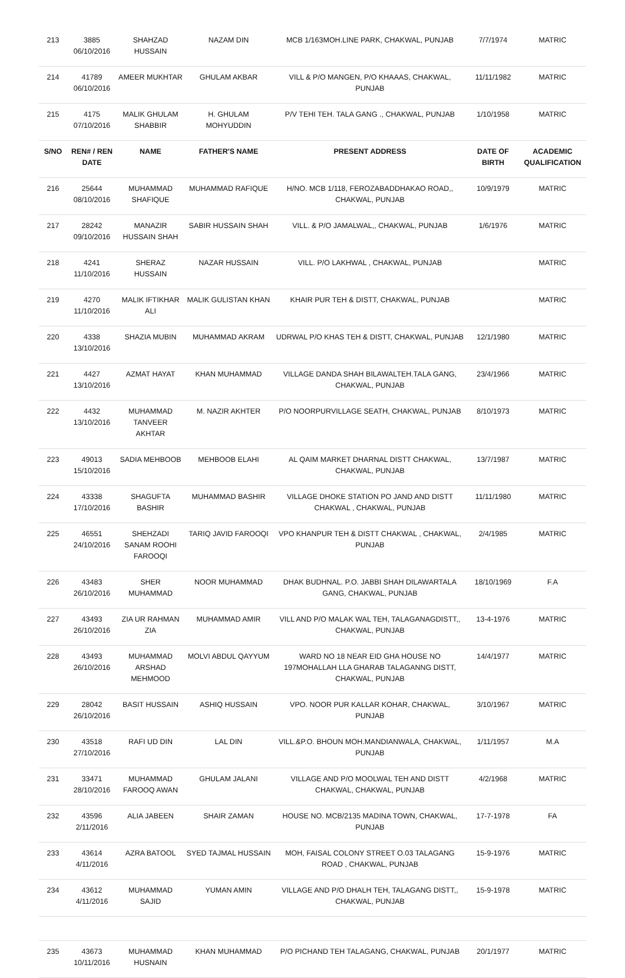| 213 | 3885 06/10/2016 | SHAHZAD HUSSAIN | NAZAM DIN | MCB 1/163MOH.LINE PARK, CHAKWAL, PUNJAB | 7/7/1974 | MATRIC |
| 214 | 41789 06/10/2016 | AMEER MUKHTAR | GHULAM AKBAR | VILL & P/O MANGEN, P/O KHAAAS, CHAKWAL, PUNJAB | 11/11/1982 | MATRIC |
| 215 | 4175 07/10/2016 | MALIK GHULAM SHABBIR | H. GHULAM MOHYUDDIN | P/V TEHI TEH. TALA GANG ., CHAKWAL, PUNJAB | 1/10/1958 | MATRIC |
| S/NO | REN# / REN DATE | NAME | FATHER'S NAME | PRESENT ADDRESS | DATE OF BIRTH | ACADEMIC QUALIFICATION |
| 216 | 25644 08/10/2016 | MUHAMMAD SHAFIQUE | MUHAMMAD RAFIQUE | H/NO. MCB 1/118, FEROZABADDHAKAO ROAD,, CHAKWAL, PUNJAB | 10/9/1979 | MATRIC |
| 217 | 28242 09/10/2016 | MANAZIR HUSSAIN SHAH | SABIR HUSSAIN SHAH | VILL. & P/O JAMALWAL,, CHAKWAL, PUNJAB | 1/6/1976 | MATRIC |
| 218 | 4241 11/10/2016 | SHERAZ HUSSAIN | NAZAR HUSSAIN | VILL. P/O LAKHWAL , CHAKWAL, PUNJAB | | MATRIC |
| 219 | 4270 11/10/2016 | MALIK IFTIKHAR ALI | MALIK GULISTAN KHAN | KHAIR PUR TEH & DISTT, CHAKWAL, PUNJAB | | MATRIC |
| 220 | 4338 13/10/2016 | SHAZIA MUBIN | MUHAMMAD AKRAM | UDRWAL P/O KHAS TEH & DISTT, CHAKWAL, PUNJAB | 12/1/1980 | MATRIC |
| 221 | 4427 13/10/2016 | AZMAT HAYAT | KHAN MUHAMMAD | VILLAGE DANDA SHAH BILAWALTEH.TALA GANG, CHAKWAL, PUNJAB | 23/4/1966 | MATRIC |
| 222 | 4432 13/10/2016 | MUHAMMAD TANVEER AKHTAR | M. NAZIR AKHTER | P/O NOORPURVILLAGE SEATH, CHAKWAL, PUNJAB | 8/10/1973 | MATRIC |
| 223 | 49013 15/10/2016 | SADIA MEHBOOB | MEHBOOB ELAHI | AL QAIM MARKET DHARNAL DISTT CHAKWAL, CHAKWAL, PUNJAB | 13/7/1987 | MATRIC |
| 224 | 43338 17/10/2016 | SHAGUFTA BASHIR | MUHAMMAD BASHIR | VILLAGE DHOKE STATION PO JAND AND DISTT CHAKWAL , CHAKWAL, PUNJAB | 11/11/1980 | MATRIC |
| 225 | 46551 24/10/2016 | SHEHZADI SANAM ROOHI FAROOQI | TARIQ JAVID FAROOQI | VPO KHANPUR TEH & DISTT CHAKWAL , CHAKWAL, PUNJAB | 2/4/1985 | MATRIC |
| 226 | 43483 26/10/2016 | SHER MUHAMMAD | NOOR MUHAMMAD | DHAK BUDHNAL. P.O. JABBI SHAH DILAWARTALA GANG, CHAKWAL, PUNJAB | 18/10/1969 | F.A |
| 227 | 43493 26/10/2016 | ZIA UR RAHMAN ZIA | MUHAMMAD AMIR | VILL AND P/O MALAK WAL TEH, TALAGANAGDISTT,, CHAKWAL, PUNJAB | 13-4-1976 | MATRIC |
| 228 | 43493 26/10/2016 | MUHAMMAD ARSHAD MEHMOOD | MOLVI ABDUL QAYYUM | WARD NO 18 NEAR EID GHA HOUSE NO 197MOHALLAH LLA GHARAB TALAGANNG DISTT, CHAKWAL, PUNJAB | 14/4/1977 | MATRIC |
| 229 | 28042 26/10/2016 | BASIT HUSSAIN | ASHIQ HUSSAIN | VPO. NOOR PUR KALLAR KOHAR, CHAKWAL, PUNJAB | 3/10/1967 | MATRIC |
| 230 | 43518 27/10/2016 | RAFI UD DIN | LAL DIN | VILL.&P.O. BHOUN MOH.MANDIANWALA, CHAKWAL, PUNJAB | 1/11/1957 | M.A |
| 231 | 33471 28/10/2016 | MUHAMMAD FAROOQ AWAN | GHULAM JALANI | VILLAGE AND P/O MOOLWAL TEH AND DISTT CHAKWAL, CHAKWAL, PUNJAB | 4/2/1968 | MATRIC |
| 232 | 43596 2/11/2016 | ALIA JABEEN | SHAIR ZAMAN | HOUSE NO. MCB/2135 MADINA TOWN, CHAKWAL, PUNJAB | 17-7-1978 | FA |
| 233 | 43614 4/11/2016 | AZRA BATOOL | SYED TAJMAL HUSSAIN | MOH, FAISAL COLONY STREET O.03 TALAGANG ROAD , CHAKWAL, PUNJAB | 15-9-1976 | MATRIC |
| 234 | 43612 4/11/2016 | MUHAMMAD SAJID | YUMAN AMIN | VILLAGE AND P/O DHALH TEH, TALAGANG DISTT,, CHAKWAL, PUNJAB | 15-9-1978 | MATRIC |
| 235 | 43673 10/11/2016 | MUHAMMAD HUSNAIN | KHAN MUHAMMAD | P/O PICHAND TEH TALAGANG, CHAKWAL, PUNJAB | 20/1/1977 | MATRIC |